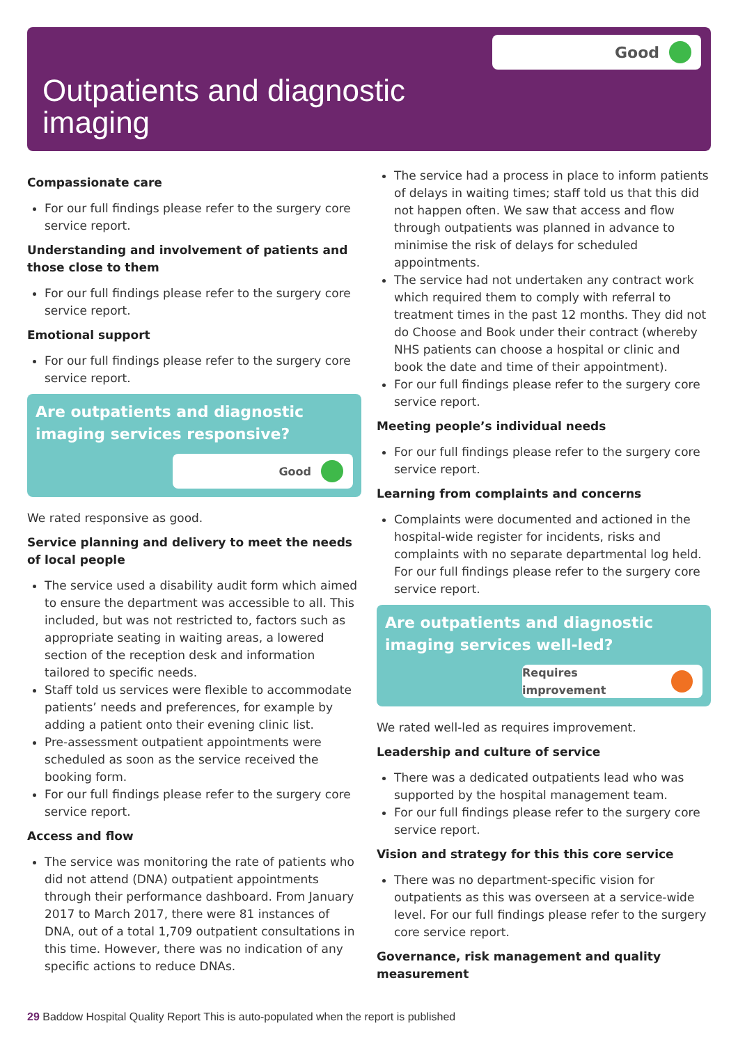Good
Outpatients and diagnostic
imaging
Compassionate care
For our full findings please refer to the surgery core service report.
Understanding and involvement of patients and those close to them
For our full findings please refer to the surgery core service report.
Emotional support
For our full findings please refer to the surgery core service report.
Are outpatients and diagnostic imaging services responsive?
Good
We rated responsive as good.
Service planning and delivery to meet the needs of local people
The service used a disability audit form which aimed to ensure the department was accessible to all. This included, but was not restricted to, factors such as appropriate seating in waiting areas, a lowered section of the reception desk and information tailored to specific needs.
Staff told us services were flexible to accommodate patients’ needs and preferences, for example by adding a patient onto their evening clinic list.
Pre-assessment outpatient appointments were scheduled as soon as the service received the booking form.
For our full findings please refer to the surgery core service report.
Access and flow
The service was monitoring the rate of patients who did not attend (DNA) outpatient appointments through their performance dashboard. From January 2017 to March 2017, there were 81 instances of DNA, out of a total 1,709 outpatient consultations in this time. However, there was no indication of any specific actions to reduce DNAs.
The service had a process in place to inform patients of delays in waiting times; staff told us that this did not happen often. We saw that access and flow through outpatients was planned in advance to minimise the risk of delays for scheduled appointments.
The service had not undertaken any contract work which required them to comply with referral to treatment times in the past 12 months. They did not do Choose and Book under their contract (whereby NHS patients can choose a hospital or clinic and book the date and time of their appointment).
For our full findings please refer to the surgery core service report.
Meeting people’s individual needs
For our full findings please refer to the surgery core service report.
Learning from complaints and concerns
Complaints were documented and actioned in the hospital-wide register for incidents, risks and complaints with no separate departmental log held. For our full findings please refer to the surgery core service report.
Are outpatients and diagnostic imaging services well-led?
Requires improvement
We rated well-led as requires improvement.
Leadership and culture of service
There was a dedicated outpatients lead who was supported by the hospital management team.
For our full findings please refer to the surgery core service report.
Vision and strategy for this this core service
There was no department-specific vision for outpatients as this was overseen at a service-wide level. For our full findings please refer to the surgery core service report.
Governance, risk management and quality measurement
29 Baddow Hospital Quality Report This is auto-populated when the report is published